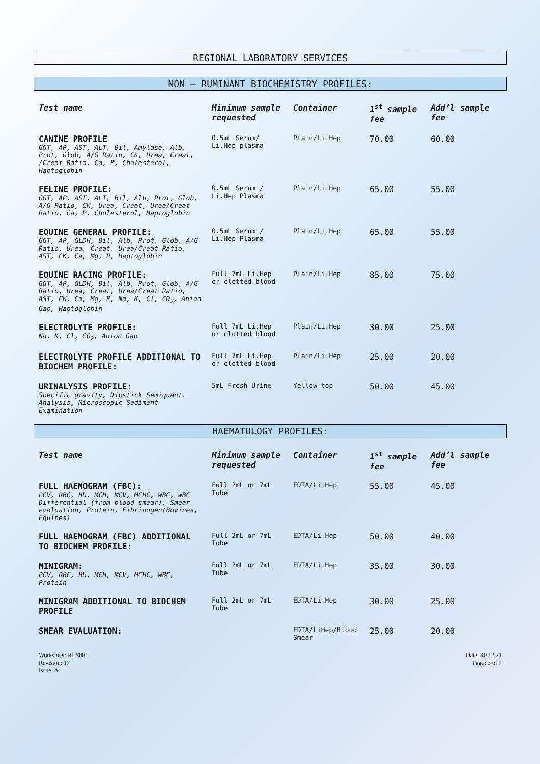REGIONAL LABORATORY SERVICES
NON – RUMINANT BIOCHEMISTRY PROFILES:
| Test name | Minimum sample requested | Container | 1<sup>st</sup> sample fee | Add’l sample fee |
| --- | --- | --- | --- | --- |
| CANINE PROFILE GGT, AP, AST, ALT, Bil, Amylase, Alb, Prot, Glob, A/G Ratio, CK, Urea, Creat, /Creat Ratio, Ca, P, Cholesterol, Haptoglobin | 0.5mL Serum/ Li.Hep plasma | Plain/Li.Hep | 70.00 | 60.00 |
| FELINE PROFILE: GGT, AP, AST, ALT, Bil, Alb, Prot, Glob, A/G Ratio, CK, Urea, Creat, Urea/Creat Ratio, Ca, P, Cholesterol, Haptoglobin | 0.5mL Serum / Li.Hep Plasma | Plain/Li.Hep | 65.00 | 55.00 |
| EQUINE GENERAL PROFILE: GGT, AP, GLDH, Bil, Alb, Prot, Glob, A/G Ratio, Urea, Creat, Urea/Creat Ratio, AST, CK, Ca, Mg, P, Haptoglobin | 0.5mL Serum / Li.Hep Plasma | Plain/Li.Hep | 65.00 | 55.00 |
| EQUINE RACING PROFILE: GGT, AP, GLDH, Bil, Alb, Prot, Glob, A/G Ratio, Urea, Creat, Urea/Creat Ratio, AST, CK, Ca, Mg, P, Na, K, Cl, CO<sub>2</sub>, Anion Gap, Haptoglobin | Full 7mL Li.Hep or clotted blood | Plain/Li.Hep | 85.00 | 75.00 |
| ELECTROLYTE PROFILE: Na, K, Cl, CO<sub>2</sub>, Anion Gap | Full 7mL Li.Hep or clotted blood | Plain/Li.Hep | 30.00 | 25.00 |
| ELECTROLYTE PROFILE ADDITIONAL TO BIOCHEM PROFILE: | Full 7mL Li.Hep or clotted blood | Plain/Li.Hep | 25.00 | 20.00 |
| URINALYSIS PROFILE: Specific gravity, Dipstick Semiquant. Analysis, Microscopic Sediment Examination | 5mL Fresh Urine | Yellow top | 50.00 | 45.00 |
HAEMATOLOGY PROFILES:
| Test name | Minimum sample requested | Container | 1<sup>st</sup> sample fee | Add’l sample fee |
| --- | --- | --- | --- | --- |
| FULL HAEMOGRAM (FBC): PCV, RBC, Hb, MCH, MCV, MCHC, WBC, WBC Differential (from blood smear), Smear evaluation, Protein, Fibrinogen(Bovines, Equines) | Full 2mL or 7mL Tube | EDTA/Li.Hep | 55.00 | 45.00 |
| FULL HAEMOGRAM (FBC) ADDITIONAL TO BIOCHEM PROFILE: | Full 2mL or 7mL Tube | EDTA/Li.Hep | 50.00 | 40.00 |
| MINIGRAM: PCV, RBC, Hb, MCH, MCV, MCHC, WBC, Protein | Full 2mL or 7mL Tube | EDTA/Li.Hep | 35.00 | 30.00 |
| MINIGRAM ADDITIONAL TO BIOCHEM PROFILE | Full 2mL or 7mL Tube | EDTA/Li.Hep | 30.00 | 25.00 |
| SMEAR EVALUATION: | | EDTA/LiHep/Blood Smear | 25.00 | 20.00 |
Worksheet: RLS001
Revision: 17
Issue: A
Date: 30.12.21
Page: 3 of 7